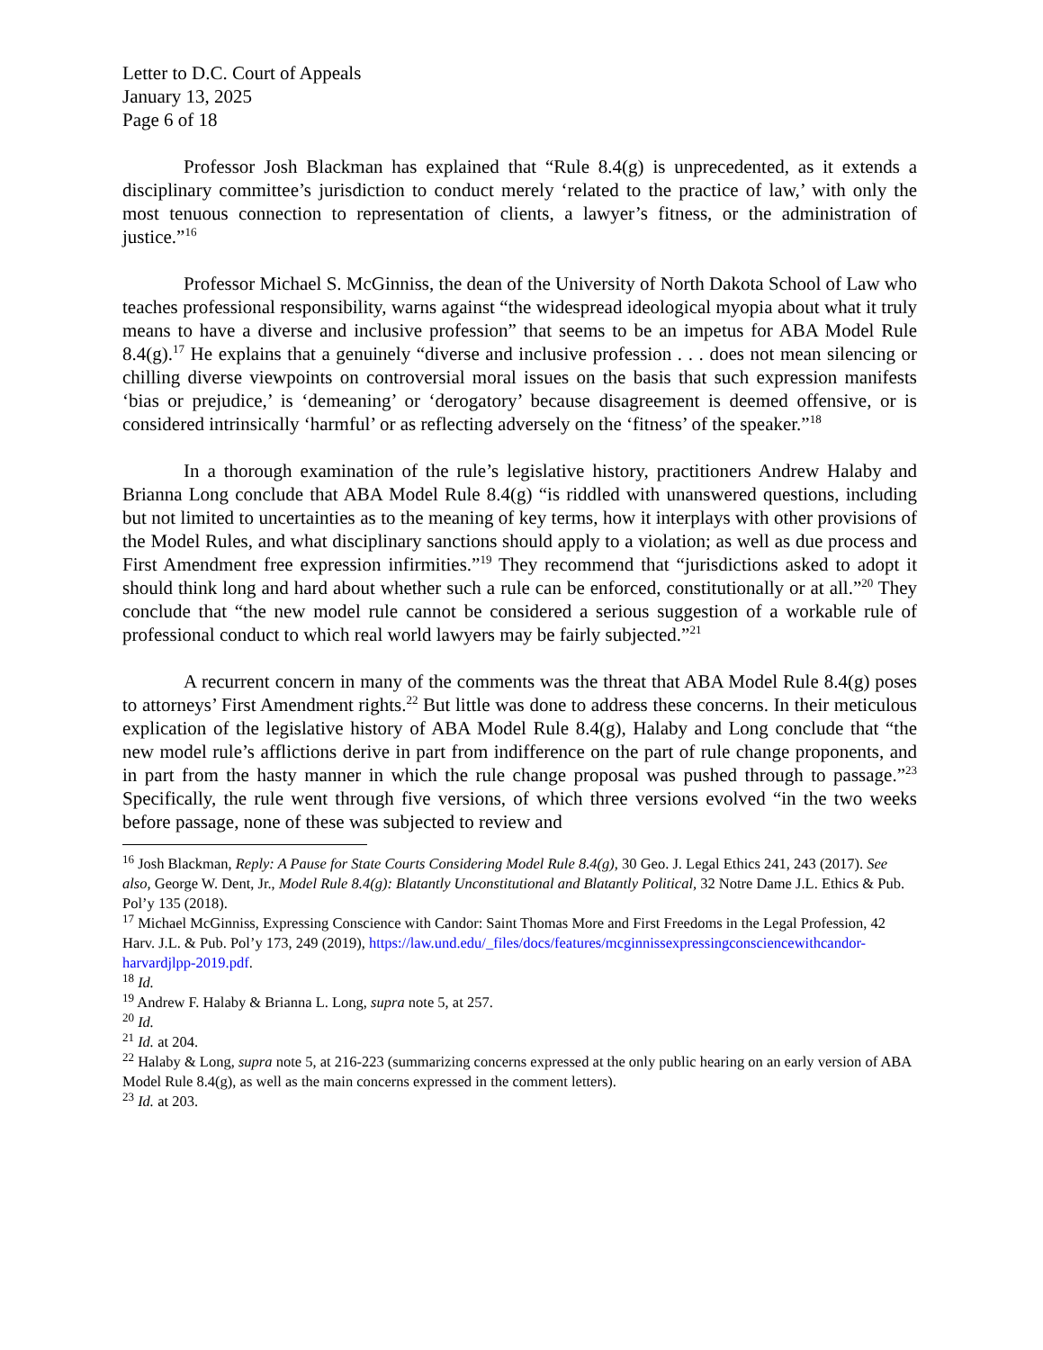Letter to D.C. Court of Appeals
January 13, 2025
Page 6 of 18
Professor Josh Blackman has explained that “Rule 8.4(g) is unprecedented, as it extends a disciplinary committee’s jurisdiction to conduct merely ‘related to the practice of law,’ with only the most tenuous connection to representation of clients, a lawyer’s fitness, or the administration of justice.”<sup>16</sup>
Professor Michael S. McGinniss, the dean of the University of North Dakota School of Law who teaches professional responsibility, warns against “the widespread ideological myopia about what it truly means to have a diverse and inclusive profession” that seems to be an impetus for ABA Model Rule 8.4(g).<sup>17</sup> He explains that a genuinely “diverse and inclusive profession . . . does not mean silencing or chilling diverse viewpoints on controversial moral issues on the basis that such expression manifests ‘bias or prejudice,’ is ‘demeaning’ or ‘derogatory’ because disagreement is deemed offensive, or is considered intrinsically ‘harmful’ or as reflecting adversely on the ‘fitness’ of the speaker.”<sup>18</sup>
In a thorough examination of the rule’s legislative history, practitioners Andrew Halaby and Brianna Long conclude that ABA Model Rule 8.4(g) “is riddled with unanswered questions, including but not limited to uncertainties as to the meaning of key terms, how it interplays with other provisions of the Model Rules, and what disciplinary sanctions should apply to a violation; as well as due process and First Amendment free expression infirmities.”<sup>19</sup> They recommend that “jurisdictions asked to adopt it should think long and hard about whether such a rule can be enforced, constitutionally or at all.”<sup>20</sup> They conclude that “the new model rule cannot be considered a serious suggestion of a workable rule of professional conduct to which real world lawyers may be fairly subjected.”<sup>21</sup>
A recurrent concern in many of the comments was the threat that ABA Model Rule 8.4(g) poses to attorneys’ First Amendment rights.<sup>22</sup> But little was done to address these concerns. In their meticulous explication of the legislative history of ABA Model Rule 8.4(g), Halaby and Long conclude that “the new model rule’s afflictions derive in part from indifference on the part of rule change proponents, and in part from the hasty manner in which the rule change proposal was pushed through to passage.”<sup>23</sup> Specifically, the rule went through five versions, of which three versions evolved “in the two weeks before passage, none of these was subjected to review and
<sup>16</sup> Josh Blackman, Reply: A Pause for State Courts Considering Model Rule 8.4(g), 30 Geo. J. Legal Ethics 241, 243 (2017). See also, George W. Dent, Jr., Model Rule 8.4(g): Blatantly Unconstitutional and Blatantly Political, 32 Notre Dame J.L. Ethics & Pub. Pol’y 135 (2018).
<sup>17</sup> Michael McGinniss, Expressing Conscience with Candor: Saint Thomas More and First Freedoms in the Legal Profession, 42 Harv. J.L. & Pub. Pol’y 173, 249 (2019), https://law.und.edu/_files/docs/features/mcginnissexpressingconsciencewithcandor-harvardjlpp-2019.pdf.
<sup>18</sup> Id.
<sup>19</sup> Andrew F. Halaby & Brianna L. Long, supra note 5, at 257.
<sup>20</sup> Id.
<sup>21</sup> Id. at 204.
<sup>22</sup> Halaby & Long, supra note 5, at 216-223 (summarizing concerns expressed at the only public hearing on an early version of ABA Model Rule 8.4(g), as well as the main concerns expressed in the comment letters).
<sup>23</sup> Id. at 203.